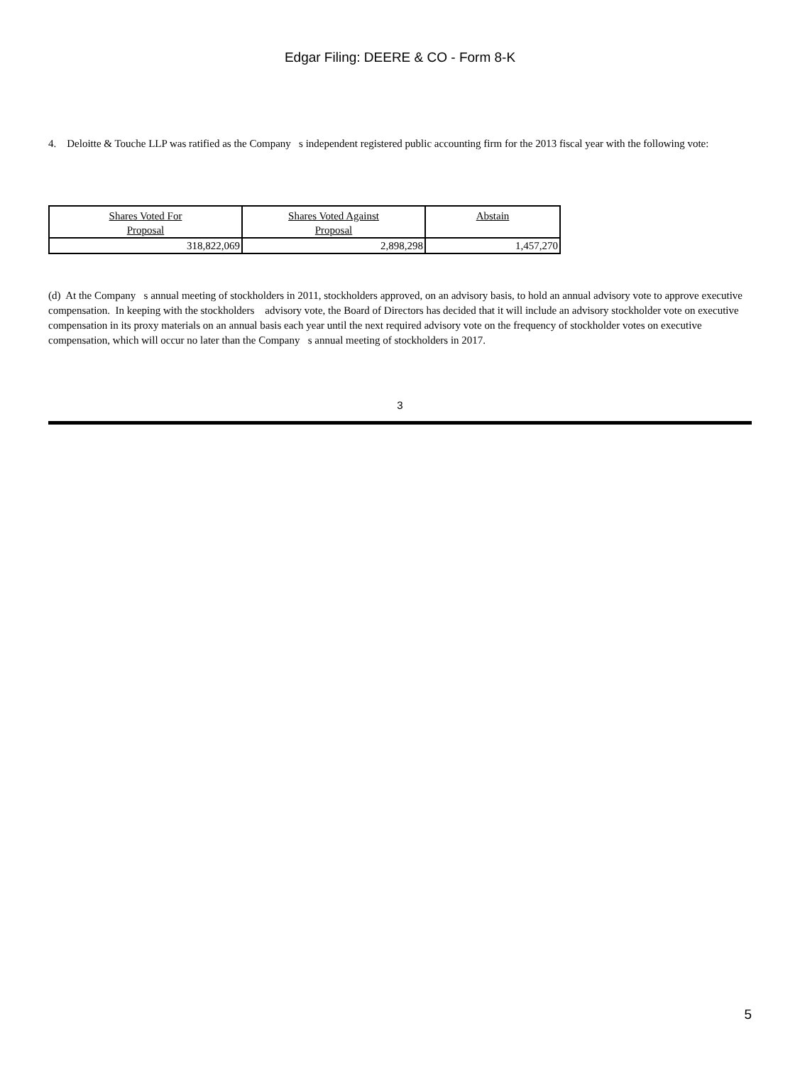Edgar Filing: DEERE & CO - Form 8-K
4. Deloitte & Touche LLP was ratified as the Company s independent registered public accounting firm for the 2013 fiscal year with the following vote:
| Shares Voted For Proposal | Shares Voted Against Proposal | Abstain |
| --- | --- | --- |
| 318,822,069 | 2,898,298 | 1,457,270 |
(d) At the Company s annual meeting of stockholders in 2011, stockholders approved, on an advisory basis, to hold an annual advisory vote to approve executive compensation. In keeping with the stockholders advisory vote, the Board of Directors has decided that it will include an advisory stockholder vote on executive compensation in its proxy materials on an annual basis each year until the next required advisory vote on the frequency of stockholder votes on executive compensation, which will occur no later than the Company s annual meeting of stockholders in 2017.
3
5